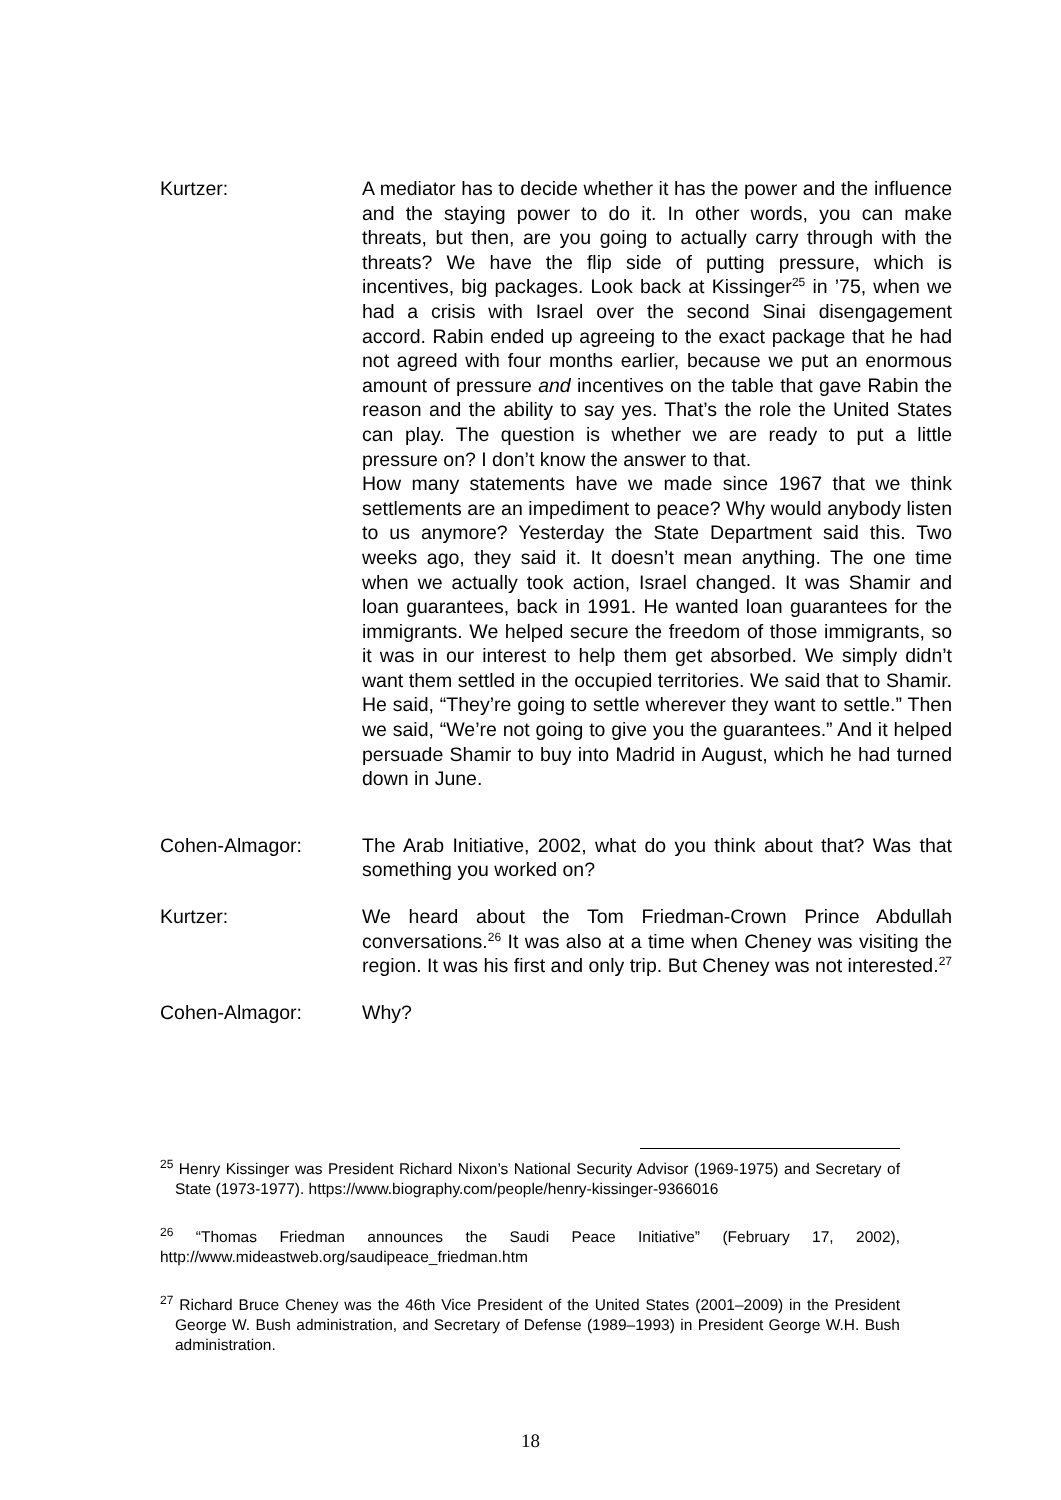Kurtzer: A mediator has to decide whether it has the power and the influence and the staying power to do it. In other words, you can make threats, but then, are you going to actually carry through with the threats? We have the flip side of putting pressure, which is incentives, big packages. Look back at Kissinger<sup>25</sup> in ’75, when we had a crisis with Israel over the second Sinai disengagement accord. Rabin ended up agreeing to the exact package that he had not agreed with four months earlier, because we put an enormous amount of pressure and incentives on the table that gave Rabin the reason and the ability to say yes. That’s the role the United States can play. The question is whether we are ready to put a little pressure on? I don’t know the answer to that.
How many statements have we made since 1967 that we think settlements are an impediment to peace? Why would anybody listen to us anymore? Yesterday the State Department said this. Two weeks ago, they said it. It doesn’t mean anything. The one time when we actually took action, Israel changed. It was Shamir and loan guarantees, back in 1991. He wanted loan guarantees for the immigrants. We helped secure the freedom of those immigrants, so it was in our interest to help them get absorbed. We simply didn’t want them settled in the occupied territories. We said that to Shamir. He said, “They’re going to settle wherever they want to settle.” Then we said, “We’re not going to give you the guarantees.” And it helped persuade Shamir to buy into Madrid in August, which he had turned down in June.
Cohen-Almagor: The Arab Initiative, 2002, what do you think about that? Was that something you worked on?
Kurtzer: We heard about the Tom Friedman-Crown Prince Abdullah conversations.<sup>26</sup> It was also at a time when Cheney was visiting the region. It was his first and only trip. But Cheney was not interested.<sup>27</sup>
Cohen-Almagor: Why?
<sup>25</sup> Henry Kissinger was President Richard Nixon’s National Security Advisor (1969-1975) and Secretary of State (1973-1977). https://www.biography.com/people/henry-kissinger-9366016
<sup>26</sup> “Thomas Friedman announces the Saudi Peace Initiative” (February 17, 2002), http://www.mideastweb.org/saudipeace_friedman.htm
<sup>27</sup> Richard Bruce Cheney was the 46th Vice President of the United States (2001–2009) in the President George W. Bush administration, and Secretary of Defense (1989–1993) in President George W.H. Bush administration.
18